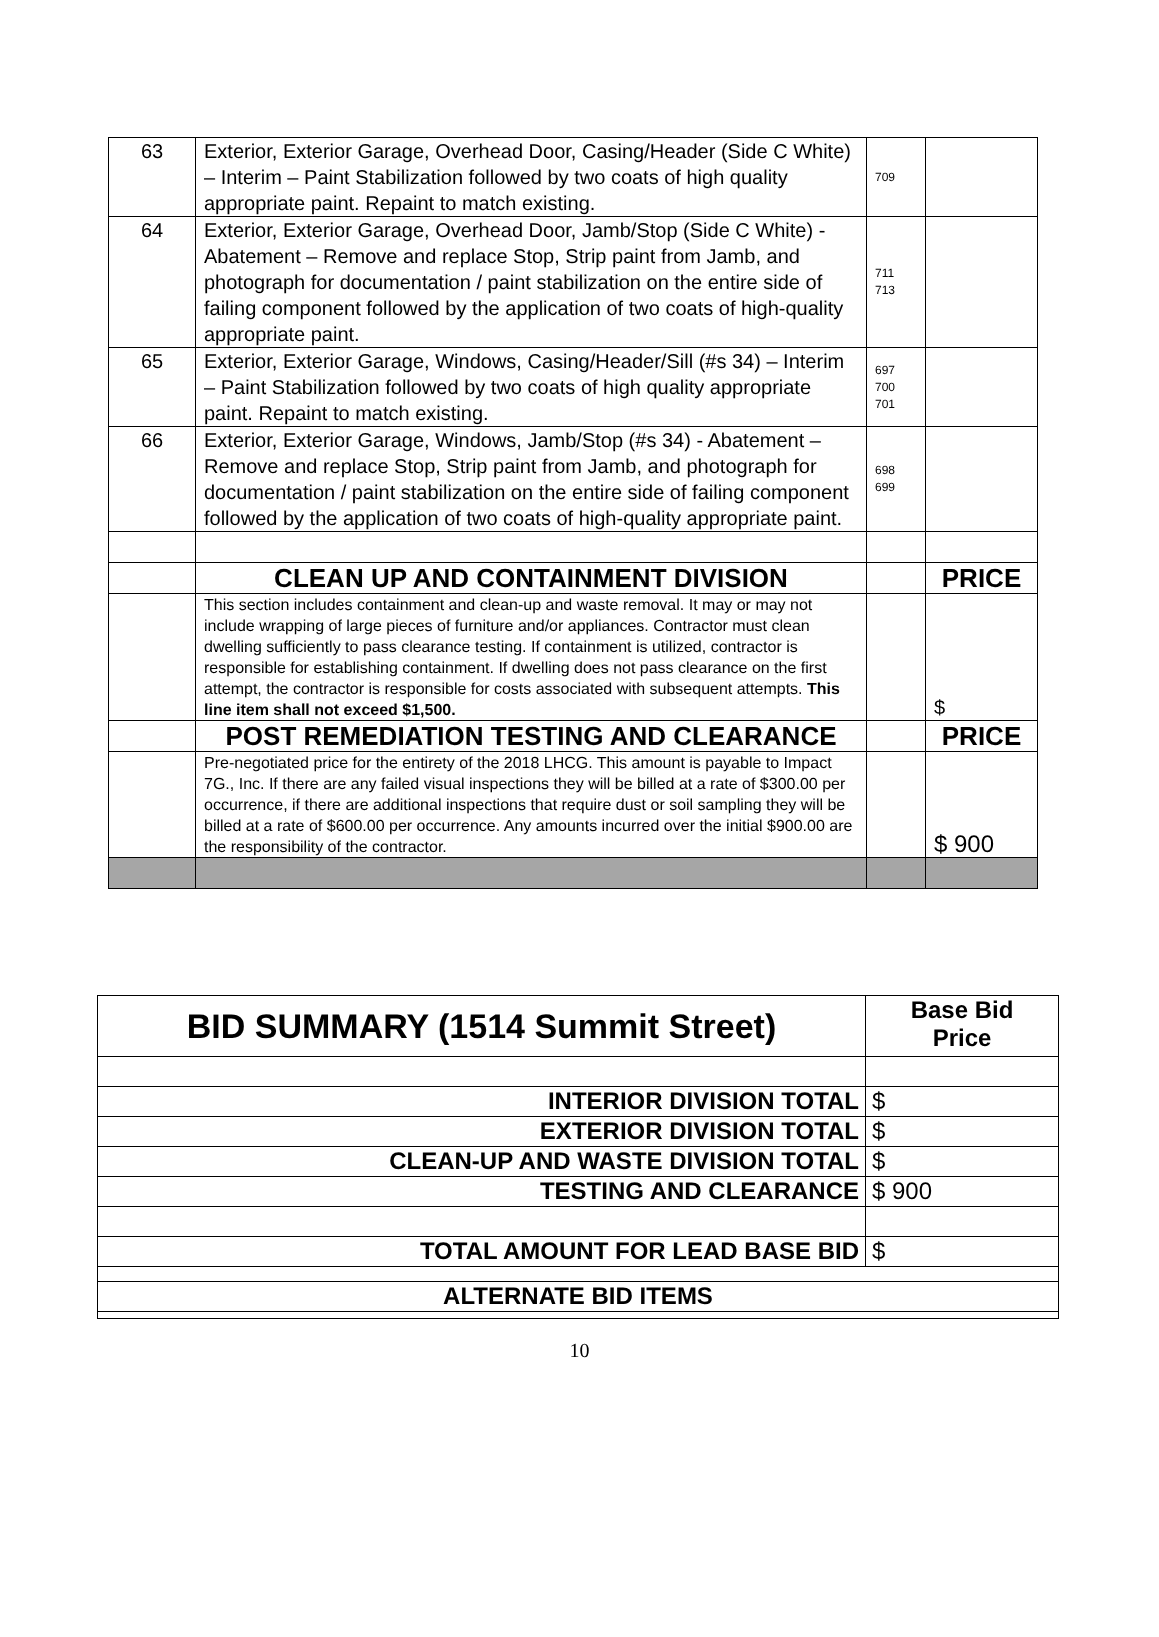| 63 | Exterior, Exterior Garage, Overhead Door, Casing/Header (Side C White) – Interim – Paint Stabilization followed by two coats of high quality appropriate paint. Repaint to match existing. | 709 | |
| 64 | Exterior, Exterior Garage, Overhead Door, Jamb/Stop (Side C White) - Abatement – Remove and replace Stop, Strip paint from Jamb, and photograph for documentation / paint stabilization on the entire side of failing component followed by the application of two coats of high-quality appropriate paint. | 711 713 | |
| 65 | Exterior, Exterior Garage, Windows, Casing/Header/Sill (#s 34) – Interim – Paint Stabilization followed by two coats of high quality appropriate paint. Repaint to match existing. | 697 700 701 | |
| 66 | Exterior, Exterior Garage, Windows, Jamb/Stop (#s 34) - Abatement – Remove and replace Stop, Strip paint from Jamb, and photograph for documentation / paint stabilization on the entire side of failing component followed by the application of two coats of high-quality appropriate paint. | 698 699 | |
| | CLEAN UP AND CONTAINMENT DIVISION | | PRICE |
| | This section includes containment and clean-up and waste removal. It may or may not include wrapping of large pieces of furniture and/or appliances. Contractor must clean dwelling sufficiently to pass clearance testing. If containment is utilized, contractor is responsible for establishing containment. If dwelling does not pass clearance on the first attempt, the contractor is responsible for costs associated with subsequent attempts. This line item shall not exceed $1,500. | | $ |
| | POST REMEDIATION TESTING AND CLEARANCE | | PRICE |
| | Pre-negotiated price for the entirety of the 2018 LHCG. This amount is payable to Impact 7G., Inc. If there are any failed visual inspections they will be billed at a rate of $300.00 per occurrence, if there are additional inspections that require dust or soil sampling they will be billed at a rate of $600.00 per occurrence. Any amounts incurred over the initial $900.00 are the responsibility of the contractor. | | $ 900 |
| BID SUMMARY (1514 Summit Street) | Base Bid Price |
| INTERIOR DIVISION TOTAL | $ |
| EXTERIOR DIVISION TOTAL | $ |
| CLEAN-UP AND WASTE DIVISION TOTAL | $ |
| TESTING AND CLEARANCE | $ 900 |
| TOTAL AMOUNT FOR LEAD BASE BID | $ |
| ALTERNATE BID ITEMS | |
10